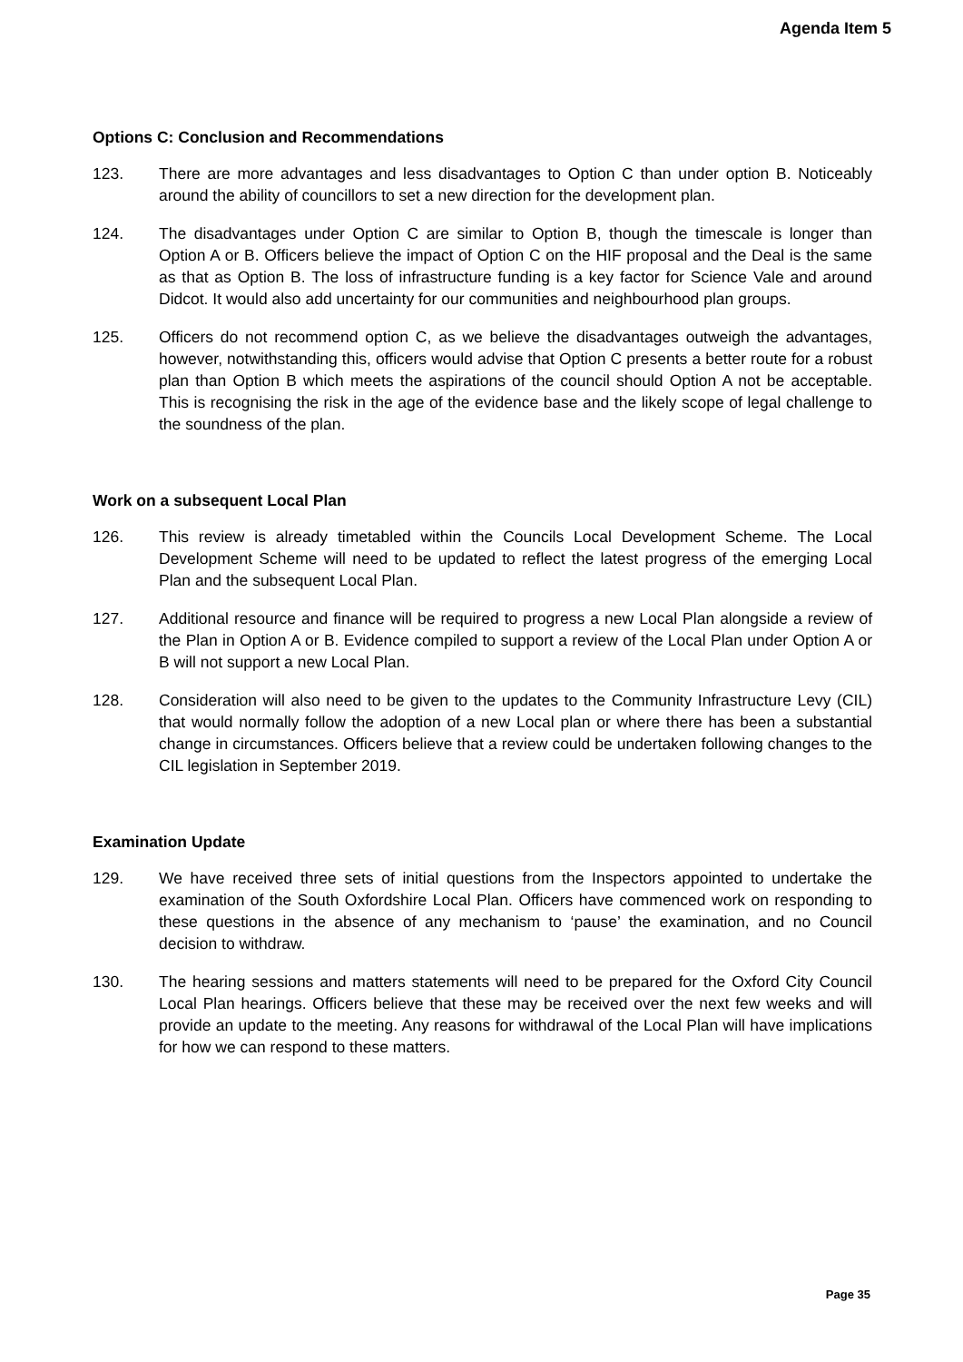Agenda Item 5
Options C: Conclusion and Recommendations
123. There are more advantages and less disadvantages to Option C than under option B. Noticeably around the ability of councillors to set a new direction for the development plan.
124. The disadvantages under Option C are similar to Option B, though the timescale is longer than Option A or B. Officers believe the impact of Option C on the HIF proposal and the Deal is the same as that as Option B. The loss of infrastructure funding is a key factor for Science Vale and around Didcot. It would also add uncertainty for our communities and neighbourhood plan groups.
125. Officers do not recommend option C, as we believe the disadvantages outweigh the advantages, however, notwithstanding this, officers would advise that Option C presents a better route for a robust plan than Option B which meets the aspirations of the council should Option A not be acceptable. This is recognising the risk in the age of the evidence base and the likely scope of legal challenge to the soundness of the plan.
Work on a subsequent Local Plan
126. This review is already timetabled within the Councils Local Development Scheme. The Local Development Scheme will need to be updated to reflect the latest progress of the emerging Local Plan and the subsequent Local Plan.
127. Additional resource and finance will be required to progress a new Local Plan alongside a review of the Plan in Option A or B. Evidence compiled to support a review of the Local Plan under Option A or B will not support a new Local Plan.
128. Consideration will also need to be given to the updates to the Community Infrastructure Levy (CIL) that would normally follow the adoption of a new Local plan or where there has been a substantial change in circumstances. Officers believe that a review could be undertaken following changes to the CIL legislation in September 2019.
Examination Update
129. We have received three sets of initial questions from the Inspectors appointed to undertake the examination of the South Oxfordshire Local Plan. Officers have commenced work on responding to these questions in the absence of any mechanism to ‘pause’ the examination, and no Council decision to withdraw.
130. The hearing sessions and matters statements will need to be prepared for the Oxford City Council Local Plan hearings. Officers believe that these may be received over the next few weeks and will provide an update to the meeting. Any reasons for withdrawal of the Local Plan will have implications for how we can respond to these matters.
Page 35